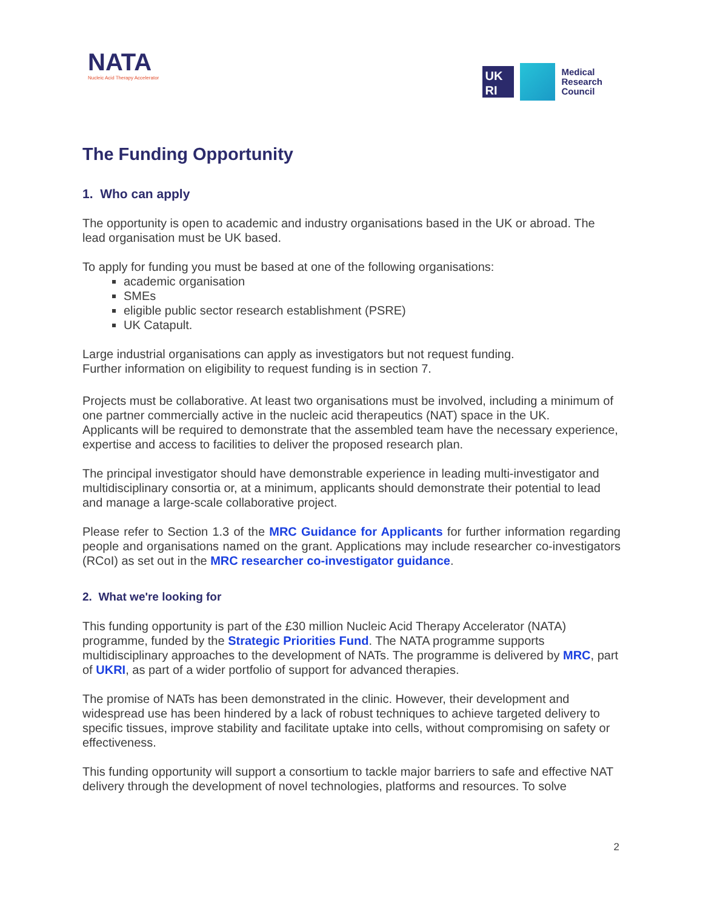NATA
Nucleic Acid Therapy Accelerator
UK
RI
Medical
Research
Council
The Funding Opportunity
1. Who can apply
The opportunity is open to academic and industry organisations based in the UK or abroad. The lead organisation must be UK based.
To apply for funding you must be based at one of the following organisations:
academic organisation
SMEs
eligible public sector research establishment (PSRE)
UK Catapult.
Large industrial organisations can apply as investigators but not request funding.
Further information on eligibility to request funding is in section 7.
Projects must be collaborative. At least two organisations must be involved, including a minimum of one partner commercially active in the nucleic acid therapeutics (NAT) space in the UK.
Applicants will be required to demonstrate that the assembled team have the necessary experience, expertise and access to facilities to deliver the proposed research plan.
The principal investigator should have demonstrable experience in leading multi-investigator and multidisciplinary consortia or, at a minimum, applicants should demonstrate their potential to lead and manage a large-scale collaborative project.
Please refer to Section 1.3 of the MRC Guidance for Applicants for further information regarding people and organisations named on the grant. Applications may include researcher co-investigators (RCoI) as set out in the MRC researcher co-investigator guidance.
2. What we're looking for
This funding opportunity is part of the £30 million Nucleic Acid Therapy Accelerator (NATA) programme, funded by the Strategic Priorities Fund. The NATA programme supports multidisciplinary approaches to the development of NATs. The programme is delivered by MRC, part of UKRI, as part of a wider portfolio of support for advanced therapies.
The promise of NATs has been demonstrated in the clinic. However, their development and widespread use has been hindered by a lack of robust techniques to achieve targeted delivery to specific tissues, improve stability and facilitate uptake into cells, without compromising on safety or effectiveness.
This funding opportunity will support a consortium to tackle major barriers to safe and effective NAT delivery through the development of novel technologies, platforms and resources. To solve
2